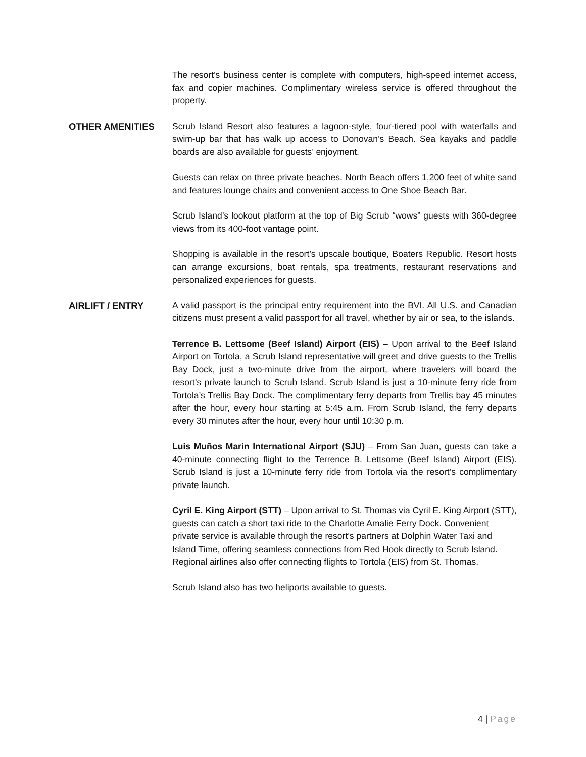The resort’s business center is complete with computers, high-speed internet access, fax and copier machines. Complimentary wireless service is offered throughout the property.
OTHER AMENITIES Scrub Island Resort also features a lagoon-style, four-tiered pool with waterfalls and swim-up bar that has walk up access to Donovan’s Beach. Sea kayaks and paddle boards are also available for guests’ enjoyment.
Guests can relax on three private beaches. North Beach offers 1,200 feet of white sand and features lounge chairs and convenient access to One Shoe Beach Bar.
Scrub Island’s lookout platform at the top of Big Scrub “wows” guests with 360-degree views from its 400-foot vantage point.
Shopping is available in the resort’s upscale boutique, Boaters Republic. Resort hosts can arrange excursions, boat rentals, spa treatments, restaurant reservations and personalized experiences for guests.
AIRLIFT / ENTRY A valid passport is the principal entry requirement into the BVI. All U.S. and Canadian citizens must present a valid passport for all travel, whether by air or sea, to the islands.
Terrence B. Lettsome (Beef Island) Airport (EIS) – Upon arrival to the Beef Island Airport on Tortola, a Scrub Island representative will greet and drive guests to the Trellis Bay Dock, just a two-minute drive from the airport, where travelers will board the resort’s private launch to Scrub Island. Scrub Island is just a 10-minute ferry ride from Tortola’s Trellis Bay Dock. The complimentary ferry departs from Trellis bay 45 minutes after the hour, every hour starting at 5:45 a.m. From Scrub Island, the ferry departs every 30 minutes after the hour, every hour until 10:30 p.m.
Luis Muños Marin International Airport (SJU) – From San Juan, guests can take a 40-minute connecting flight to the Terrence B. Lettsome (Beef Island) Airport (EIS). Scrub Island is just a 10-minute ferry ride from Tortola via the resort’s complimentary private launch.
Cyril E. King Airport (STT) – Upon arrival to St. Thomas via Cyril E. King Airport (STT), guests can catch a short taxi ride to the Charlotte Amalie Ferry Dock. Convenient private service is available through the resort’s partners at Dolphin Water Taxi and Island Time, offering seamless connections from Red Hook directly to Scrub Island. Regional airlines also offer connecting flights to Tortola (EIS) from St. Thomas.
Scrub Island also has two heliports available to guests.
4 | Page